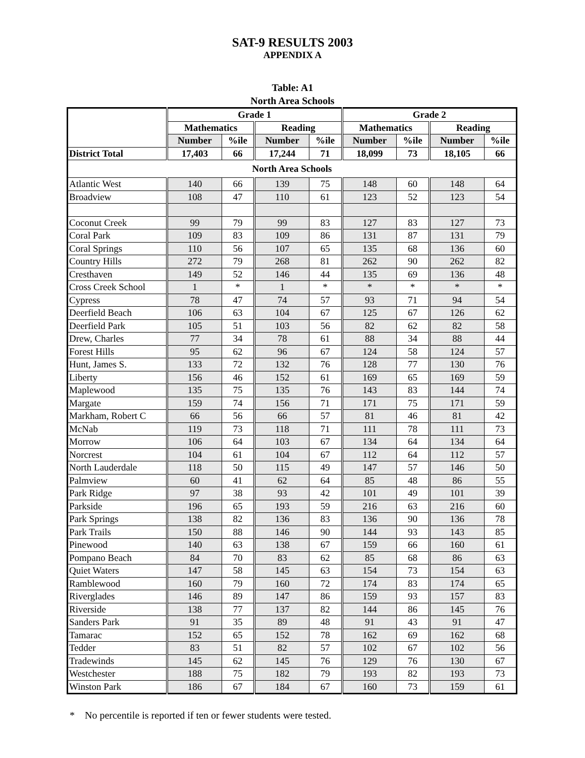SAT-9 RESULTS 2003
APPENDIX A
Table: A1
North Area Schools
| | Grade 1 | | | | Grade 2 | | | |
| --- | --- | --- | --- | --- | --- | --- | --- | --- |
| | Mathematics | | Reading | | Mathematics | | Reading | |
| | Number | %ile | Number | %ile | Number | %ile | Number | %ile |
| District Total | 17,403 | 66 | 17,244 | 71 | 18,099 | 73 | 18,105 | 66 |
| North Area Schools | | | | | | | | |
| Atlantic West | 140 | 66 | 139 | 75 | 148 | 60 | 148 | 64 |
| Broadview | 108 | 47 | 110 | 61 | 123 | 52 | 123 | 54 |
| Coconut Creek | 99 | 79 | 99 | 83 | 127 | 83 | 127 | 73 |
| Coral Park | 109 | 83 | 109 | 86 | 131 | 87 | 131 | 79 |
| Coral Springs | 110 | 56 | 107 | 65 | 135 | 68 | 136 | 60 |
| Country Hills | 272 | 79 | 268 | 81 | 262 | 90 | 262 | 82 |
| Cresthaven | 149 | 52 | 146 | 44 | 135 | 69 | 136 | 48 |
| Cross Creek School | 1 | * | 1 | * | * | * | * | * |
| Cypress | 78 | 47 | 74 | 57 | 93 | 71 | 94 | 54 |
| Deerfield Beach | 106 | 63 | 104 | 67 | 125 | 67 | 126 | 62 |
| Deerfield Park | 105 | 51 | 103 | 56 | 82 | 62 | 82 | 58 |
| Drew, Charles | 77 | 34 | 78 | 61 | 88 | 34 | 88 | 44 |
| Forest Hills | 95 | 62 | 96 | 67 | 124 | 58 | 124 | 57 |
| Hunt, James S. | 133 | 72 | 132 | 76 | 128 | 77 | 130 | 76 |
| Liberty | 156 | 46 | 152 | 61 | 169 | 65 | 169 | 59 |
| Maplewood | 135 | 75 | 135 | 76 | 143 | 83 | 144 | 74 |
| Margate | 159 | 74 | 156 | 71 | 171 | 75 | 171 | 59 |
| Markham, Robert C | 66 | 56 | 66 | 57 | 81 | 46 | 81 | 42 |
| McNab | 119 | 73 | 118 | 71 | 111 | 78 | 111 | 73 |
| Morrow | 106 | 64 | 103 | 67 | 134 | 64 | 134 | 64 |
| Norcrest | 104 | 61 | 104 | 67 | 112 | 64 | 112 | 57 |
| North Lauderdale | 118 | 50 | 115 | 49 | 147 | 57 | 146 | 50 |
| Palmview | 60 | 41 | 62 | 64 | 85 | 48 | 86 | 55 |
| Park Ridge | 97 | 38 | 93 | 42 | 101 | 49 | 101 | 39 |
| Parkside | 196 | 65 | 193 | 59 | 216 | 63 | 216 | 60 |
| Park Springs | 138 | 82 | 136 | 83 | 136 | 90 | 136 | 78 |
| Park Trails | 150 | 88 | 146 | 90 | 144 | 93 | 143 | 85 |
| Pinewood | 140 | 63 | 138 | 67 | 159 | 66 | 160 | 61 |
| Pompano Beach | 84 | 70 | 83 | 62 | 85 | 68 | 86 | 63 |
| Quiet Waters | 147 | 58 | 145 | 63 | 154 | 73 | 154 | 63 |
| Ramblewood | 160 | 79 | 160 | 72 | 174 | 83 | 174 | 65 |
| Riverglades | 146 | 89 | 147 | 86 | 159 | 93 | 157 | 83 |
| Riverside | 138 | 77 | 137 | 82 | 144 | 86 | 145 | 76 |
| Sanders Park | 91 | 35 | 89 | 48 | 91 | 43 | 91 | 47 |
| Tamarac | 152 | 65 | 152 | 78 | 162 | 69 | 162 | 68 |
| Tedder | 83 | 51 | 82 | 57 | 102 | 67 | 102 | 56 |
| Tradewinds | 145 | 62 | 145 | 76 | 129 | 76 | 130 | 67 |
| Westchester | 188 | 75 | 182 | 79 | 193 | 82 | 193 | 73 |
| Winston Park | 186 | 67 | 184 | 67 | 160 | 73 | 159 | 61 |
* No percentile is reported if ten or fewer students were tested.